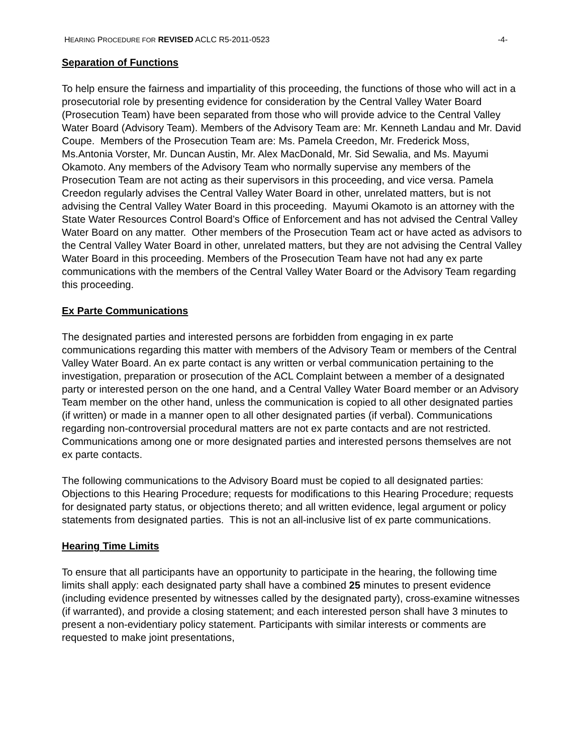HEARING PROCEDURE FOR REVISED ACLC R5-2011-0523 -4-
Separation of Functions
To help ensure the fairness and impartiality of this proceeding, the functions of those who will act in a prosecutorial role by presenting evidence for consideration by the Central Valley Water Board (Prosecution Team) have been separated from those who will provide advice to the Central Valley Water Board (Advisory Team). Members of the Advisory Team are: Mr. Kenneth Landau and Mr. David Coupe. Members of the Prosecution Team are: Ms. Pamela Creedon, Mr. Frederick Moss, Ms.Antonia Vorster, Mr. Duncan Austin, Mr. Alex MacDonald, Mr. Sid Sewalia, and Ms. Mayumi Okamoto. Any members of the Advisory Team who normally supervise any members of the Prosecution Team are not acting as their supervisors in this proceeding, and vice versa. Pamela Creedon regularly advises the Central Valley Water Board in other, unrelated matters, but is not advising the Central Valley Water Board in this proceeding. Mayumi Okamoto is an attorney with the State Water Resources Control Board’s Office of Enforcement and has not advised the Central Valley Water Board on any matter. Other members of the Prosecution Team act or have acted as advisors to the Central Valley Water Board in other, unrelated matters, but they are not advising the Central Valley Water Board in this proceeding. Members of the Prosecution Team have not had any ex parte communications with the members of the Central Valley Water Board or the Advisory Team regarding this proceeding.
Ex Parte Communications
The designated parties and interested persons are forbidden from engaging in ex parte communications regarding this matter with members of the Advisory Team or members of the Central Valley Water Board. An ex parte contact is any written or verbal communication pertaining to the investigation, preparation or prosecution of the ACL Complaint between a member of a designated party or interested person on the one hand, and a Central Valley Water Board member or an Advisory Team member on the other hand, unless the communication is copied to all other designated parties (if written) or made in a manner open to all other designated parties (if verbal). Communications regarding non-controversial procedural matters are not ex parte contacts and are not restricted. Communications among one or more designated parties and interested persons themselves are not ex parte contacts.
The following communications to the Advisory Board must be copied to all designated parties: Objections to this Hearing Procedure; requests for modifications to this Hearing Procedure; requests for designated party status, or objections thereto; and all written evidence, legal argument or policy statements from designated parties. This is not an all-inclusive list of ex parte communications.
Hearing Time Limits
To ensure that all participants have an opportunity to participate in the hearing, the following time limits shall apply: each designated party shall have a combined 25 minutes to present evidence (including evidence presented by witnesses called by the designated party), cross-examine witnesses (if warranted), and provide a closing statement; and each interested person shall have 3 minutes to present a non-evidentiary policy statement. Participants with similar interests or comments are requested to make joint presentations,